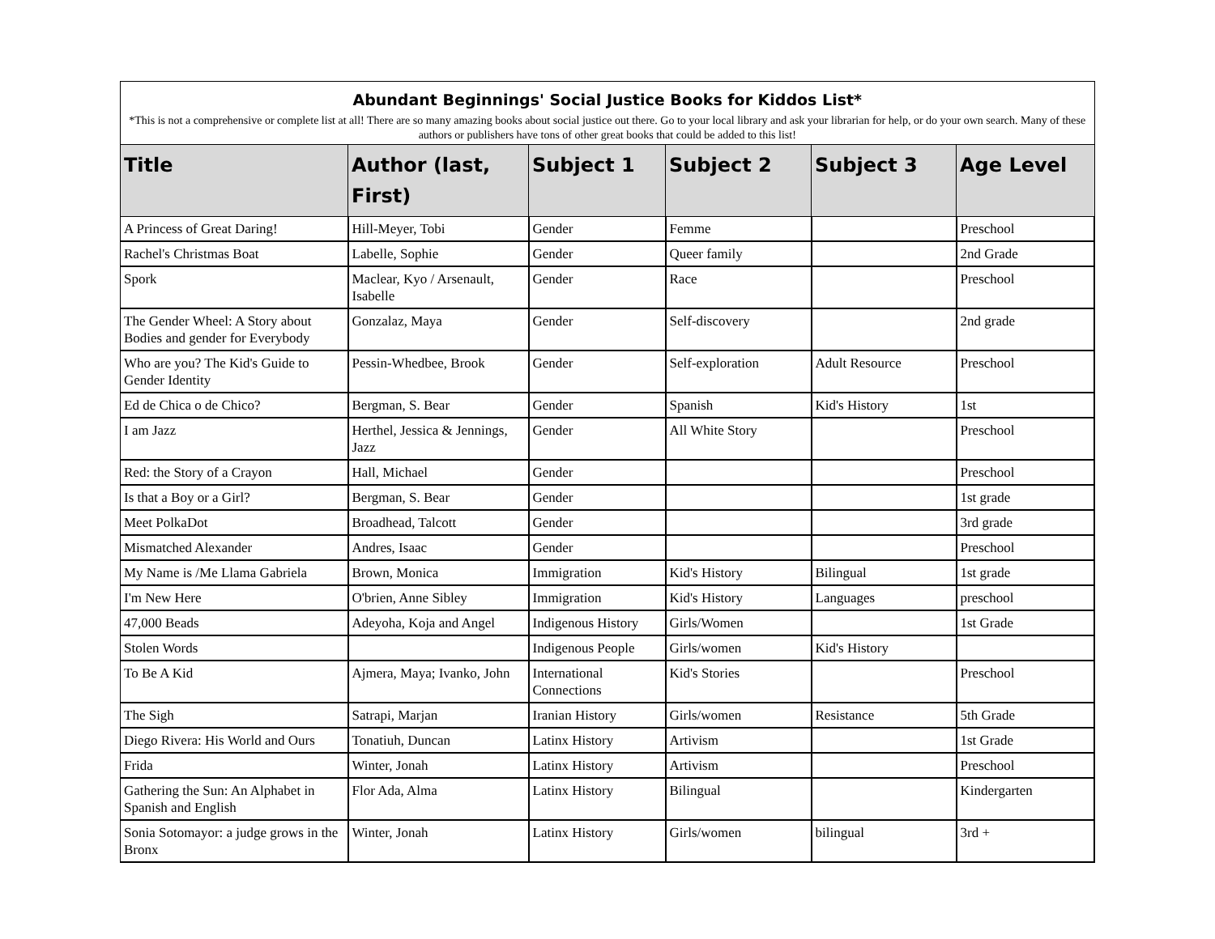| Abundant Beginnings' Social Justice Books for Kiddos List* | | | | | |
| *This is not a comprehensive or complete list at all! There are so many amazing books about social justice out there. Go to your local library and ask your librarian for help, or do your own search. Many of these authors or publishers have tons of other great books that could be added to this list! | | | | | |
| Title | Author (last, First) | Subject 1 | Subject 2 | Subject 3 | Age Level |
| A Princess of Great Daring! | Hill-Meyer, Tobi | Gender | Femme | | Preschool |
| Rachel's Christmas Boat | Labelle, Sophie | Gender | Queer family | | 2nd Grade |
| Spork | Maclear, Kyo / Arsenault, Isabelle | Gender | Race | | Preschool |
| The Gender Wheel: A Story about Bodies and gender for Everybody | Gonzalaz, Maya | Gender | Self-discovery | | 2nd grade |
| Who are you? The Kid's Guide to Gender Identity | Pessin-Whedbee, Brook | Gender | Self-exploration | Adult Resource | Preschool |
| Ed de Chica o de Chico? | Bergman, S. Bear | Gender | Spanish | Kid's History | 1st |
| I am Jazz | Herthel, Jessica & Jennings, Jazz | Gender | All White Story | | Preschool |
| Red: the Story of a Crayon | Hall, Michael | Gender | | | Preschool |
| Is that a Boy or a Girl? | Bergman, S. Bear | Gender | | | 1st grade |
| Meet PolkaDot | Broadhead, Talcott | Gender | | | 3rd grade |
| Mismatched Alexander | Andres, Isaac | Gender | | | Preschool |
| My Name is /Me Llama Gabriela | Brown, Monica | Immigration | Kid's History | Bilingual | 1st grade |
| I'm New Here | O'brien, Anne Sibley | Immigration | Kid's History | Languages | preschool |
| 47,000 Beads | Adeyoha, Koja and Angel | Indigenous History | Girls/Women | | 1st Grade |
| Stolen Words | | Indigenous People | Girls/women | Kid's History | |
| To Be A Kid | Ajmera, Maya; Ivanko, John | International Connections | Kid's Stories | | Preschool |
| The Sigh | Satrapi, Marjan | Iranian History | Girls/women | Resistance | 5th Grade |
| Diego Rivera: His World and Ours | Tonatiuh, Duncan | Latinx History | Artivism | | 1st Grade |
| Frida | Winter, Jonah | Latinx History | Artivism | | Preschool |
| Gathering the Sun: An Alphabet in Spanish and English | Flor Ada, Alma | Latinx History | Bilingual | | Kindergarten |
| Sonia Sotomayor: a judge grows in the Bronx | Winter, Jonah | Latinx History | Girls/women | bilingual | 3rd + |